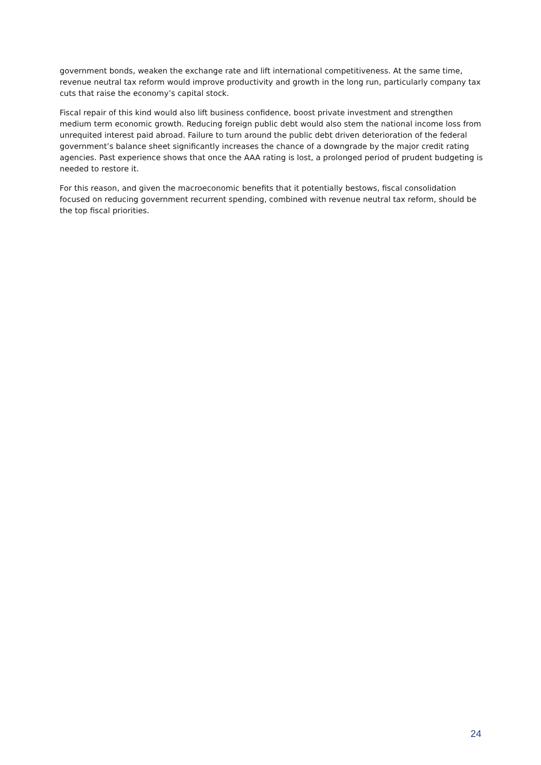government bonds, weaken the exchange rate and lift international competitiveness. At the same time, revenue neutral tax reform would improve productivity and growth in the long run, particularly company tax cuts that raise the economy’s capital stock.
Fiscal repair of this kind would also lift business confidence, boost private investment and strengthen medium term economic growth. Reducing foreign public debt would also stem the national income loss from unrequited interest paid abroad. Failure to turn around the public debt driven deterioration of the federal government’s balance sheet significantly increases the chance of a downgrade by the major credit rating agencies. Past experience shows that once the AAA rating is lost, a prolonged period of prudent budgeting is needed to restore it.
For this reason, and given the macroeconomic benefits that it potentially bestows, fiscal consolidation focused on reducing government recurrent spending, combined with revenue neutral tax reform, should be the top fiscal priorities.
24